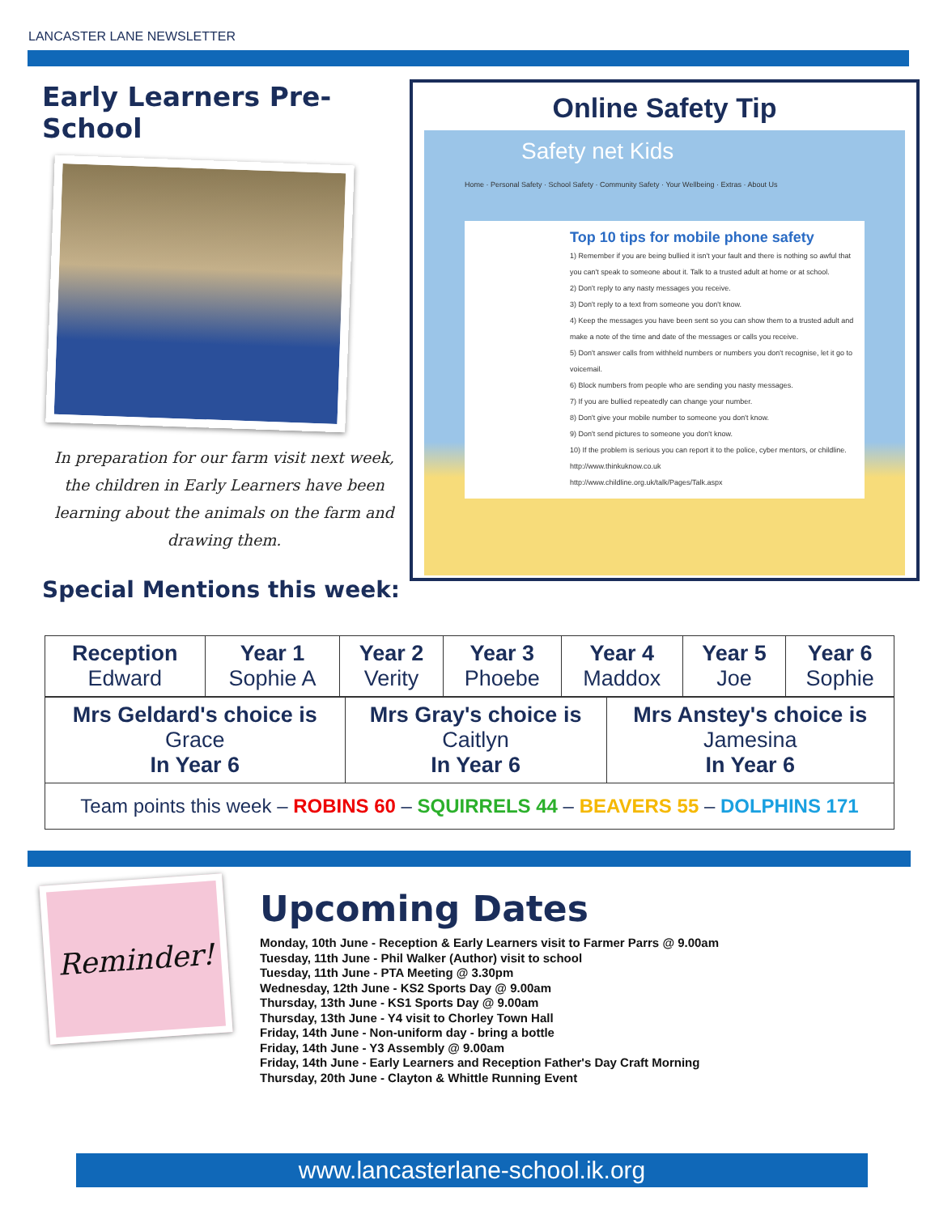LANCASTER LANE NEWSLETTER
Early Learners Pre-School
In preparation for our farm visit next week, the children in Early Learners have been learning about the animals on the farm and drawing them.
Special Mentions this week:
Online Safety Tip
Safety net Kids
Home · Personal Safety · School Safety · Community Safety · Your Wellbeing · Extras · About Us
Top 10 tips for mobile phone safety
1) Remember if you are being bullied it isn't your fault and there is nothing so awful that you can't speak to someone about it. Talk to a trusted adult at home or at school.
2) Don't reply to any nasty messages you receive.
3) Don't reply to a text from someone you don't know.
4) Keep the messages you have been sent so you can show them to a trusted adult and make a note of the time and date of the messages or calls you receive.
5) Don't answer calls from withheld numbers or numbers you don't recognise, let it go to voicemail.
6) Block numbers from people who are sending you nasty messages.
7) If you are bullied repeatedly can change your number.
8) Don't give your mobile number to someone you don't know.
9) Don't send pictures to someone you don't know.
10) If the problem is serious you can report it to the police, cyber mentors, or childline.
http://www.thinkuknow.co.uk
http://www.childline.org.uk/talk/Pages/Talk.aspx
| Reception Edward | Year 1 Sophie A | Year 2 Verity | Year 3 Phoebe | Year 4 Maddox | Year 5 Joe | Year 6 Sophie |
| Mrs Geldard's choice is Grace In Year 6 | Mrs Gray's choice is Caitlyn In Year 6 | Mrs Anstey's choice is Jamesina In Year 6 |
| Team points this week – ROBINS 60 – SQUIRRELS 44 – BEAVERS 55 – DOLPHINS 171 | | |
Reminder!
Upcoming Dates
Monday, 10th June - Reception & Early Learners visit to Farmer Parrs @ 9.00am
Tuesday, 11th June - Phil Walker (Author) visit to school
Tuesday, 11th June - PTA Meeting @ 3.30pm
Wednesday, 12th June - KS2 Sports Day @ 9.00am
Thursday, 13th June - KS1 Sports Day @ 9.00am
Thursday, 13th June - Y4 visit to Chorley Town Hall
Friday, 14th June - Non-uniform day - bring a bottle
Friday, 14th June - Y3 Assembly @ 9.00am
Friday, 14th June - Early Learners and Reception Father's Day Craft Morning
Thursday, 20th June - Clayton & Whittle Running Event
www.lancasterlane-school.ik.org